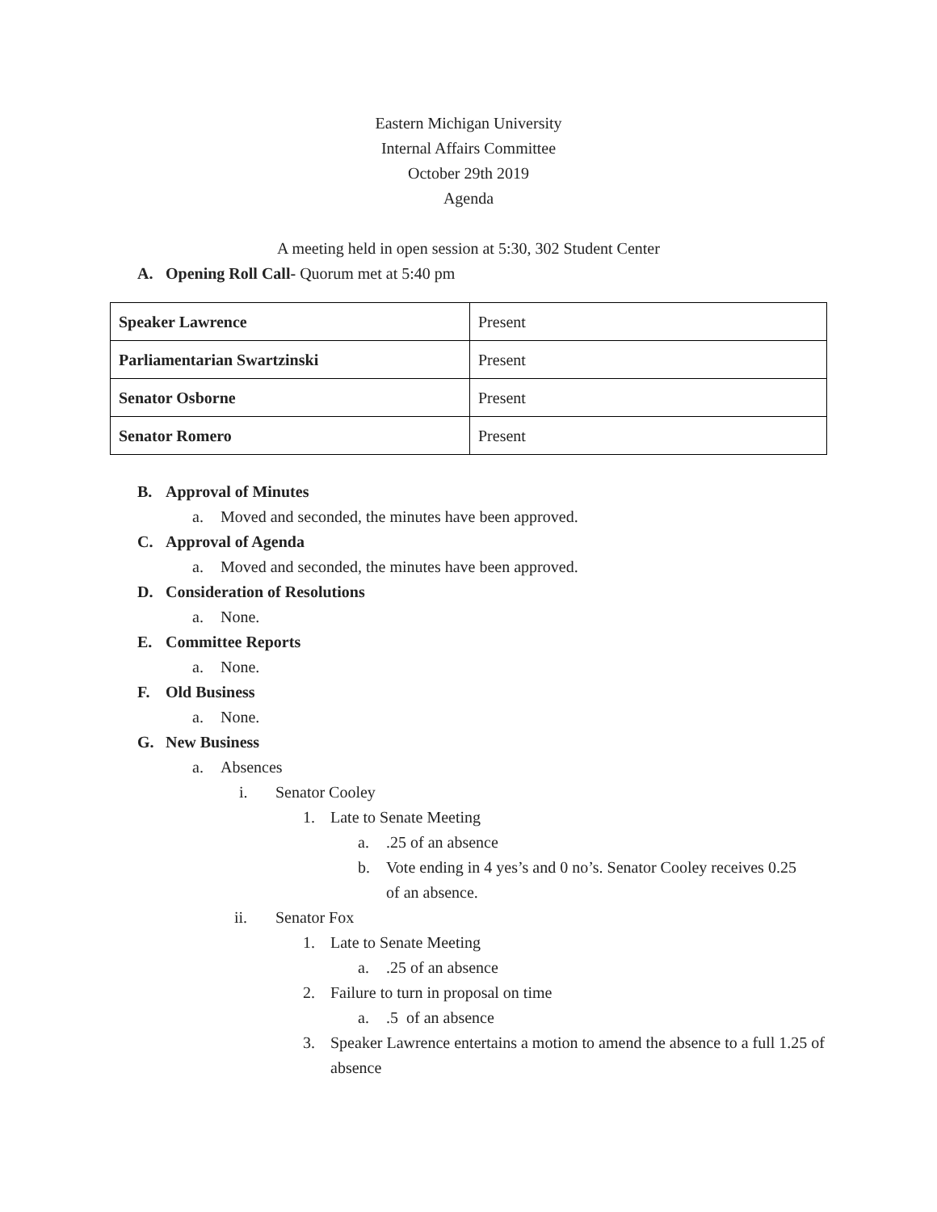Eastern Michigan University
Internal Affairs Committee
October 29th 2019
Agenda
A meeting held in open session at 5:30, 302 Student Center
A. Opening Roll Call- Quorum met at 5:40 pm
| Speaker Lawrence | Present |
| Parliamentarian Swartzinski | Present |
| Senator Osborne | Present |
| Senator Romero | Present |
B. Approval of Minutes
a. Moved and seconded, the minutes have been approved.
C. Approval of Agenda
a. Moved and seconded, the minutes have been approved.
D. Consideration of Resolutions
a. None.
E. Committee Reports
a. None.
F. Old Business
a. None.
G. New Business
a. Absences
i. Senator Cooley
1. Late to Senate Meeting
a..25 of an absence
b. Vote ending in 4 yes’s and 0 no’s. Senator Cooley receives 0.25 of an absence.
ii. Senator Fox
1. Late to Senate Meeting
a..25 of an absence
2. Failure to turn in proposal on time
a..5 of an absence
3. Speaker Lawrence entertains a motion to amend the absence to a full 1.25 of absence